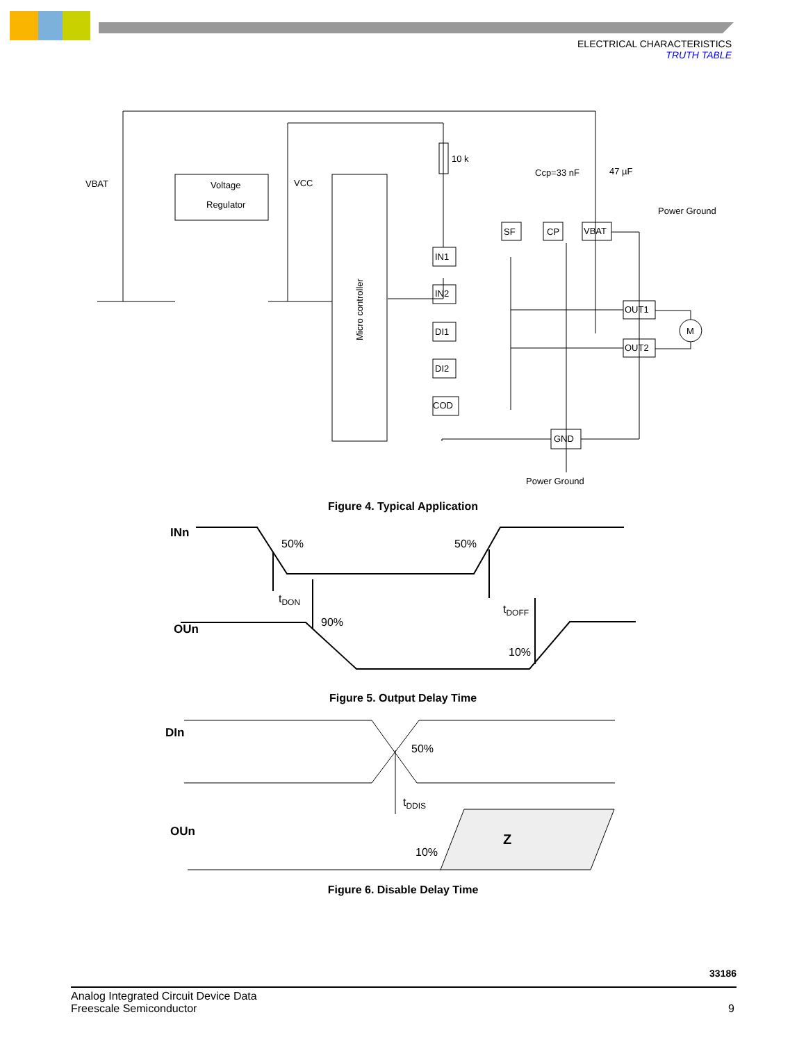ELECTRICAL CHARACTERISTICS
TRUTH TABLE
VBAT
Voltage
Regulator
VCC
10 k
Ccp=33 nF
47 µF
Power Ground
SF
CP
VBAT
IN1
IN2
DI1
DI2
COD
OUT1
OUT2
M
GND
Power Ground
Micro controller
Figure 4. Typical Application
INn
50%
50%
tDON
tDOFF
OUn
90%
10%
Figure 5. Output Delay Time
DIn
50%
tDDIS
OUn
10%
Z
Figure 6. Disable Delay Time
33186
Analog Integrated Circuit Device Data
Freescale Semiconductor
9